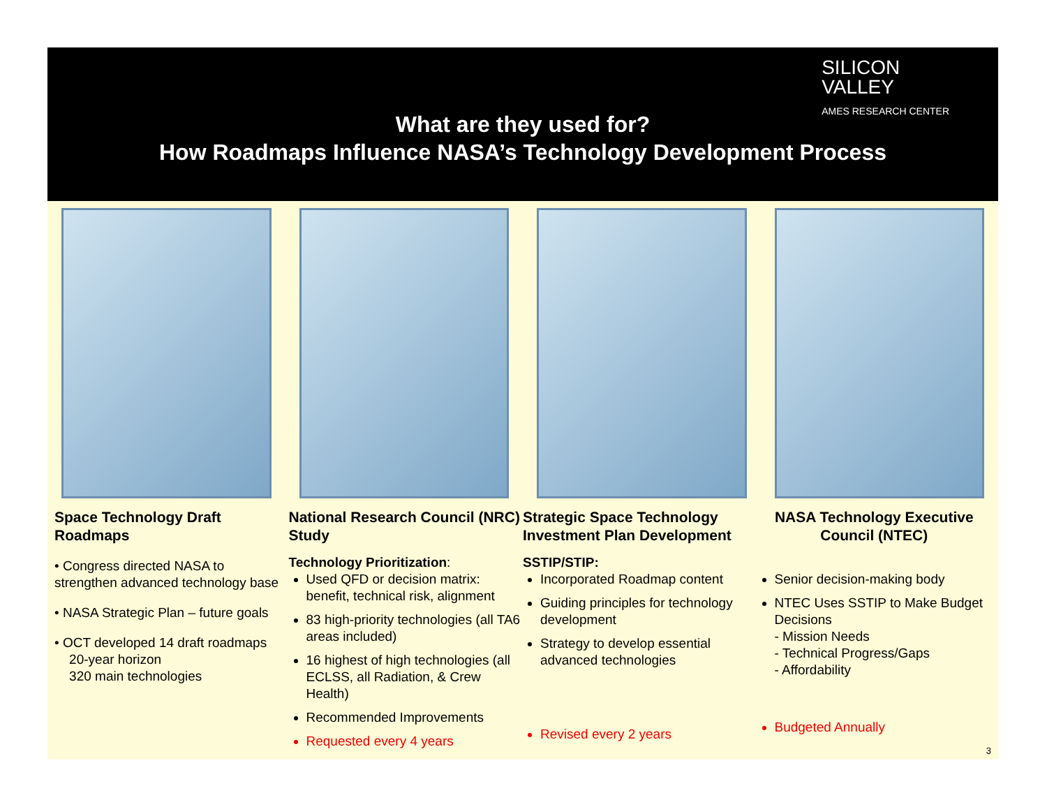SILICON
VALLEY
AMES RESEARCH CENTER
What are they used for?
How Roadmaps Influence NASA’s Technology Development Process
Space Technology Draft Roadmaps
• Congress directed NASA to strengthen advanced technology base
• NASA Strategic Plan – future goals
• OCT developed 14 draft roadmaps
20-year horizon
320 main technologies
National Research Council (NRC) Study
Technology Prioritization:
Used QFD or decision matrix: benefit, technical risk, alignment
83 high-priority technologies (all TA6 areas included)
16 highest of high technologies (all ECLSS, all Radiation, & Crew Health)
Recommended Improvements
Requested every 4 years
Strategic Space Technology Investment Plan Development
SSTIP/STIP:
Incorporated Roadmap content
Guiding principles for technology development
Strategy to develop essential advanced technologies
Revised every 2 years
NASA Technology Executive Council (NTEC)
Senior decision-making body
NTEC Uses SSTIP to Make Budget Decisions
- Mission Needs
- Technical Progress/Gaps
- Affordability
Budgeted Annually
3